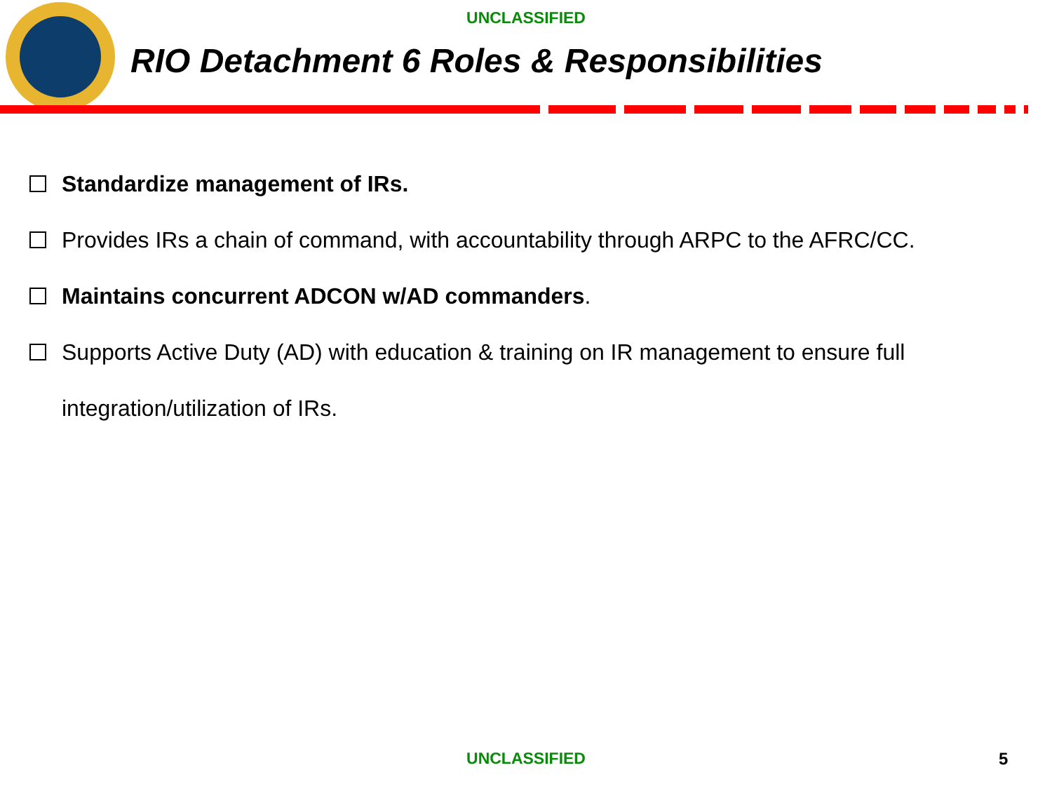UNCLASSIFIED
RIO Detachment 6 Roles & Responsibilities
Standardize management of IRs.
Provides IRs a chain of command, with accountability through ARPC to the AFRC/CC.
Maintains concurrent ADCON w/AD commanders.
Supports Active Duty (AD) with education & training on IR management to ensure full integration/utilization of IRs.
UNCLASSIFIED 5